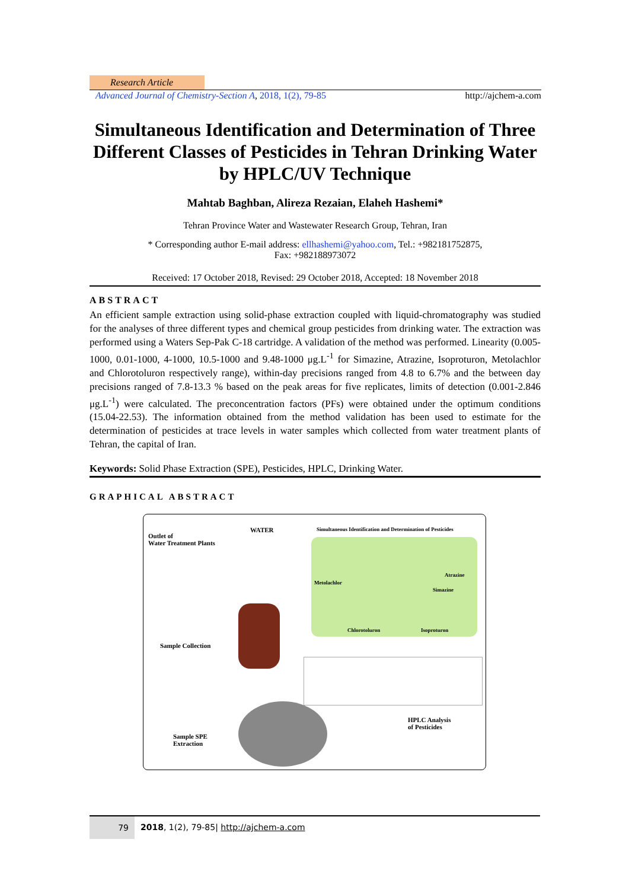Research Article
Advanced Journal of Chemistry-Section A, 2018, 1(2), 79-85 http://ajchem-a.com
Simultaneous Identification and Determination of Three Different Classes of Pesticides in Tehran Drinking Water by HPLC/UV Technique
Mahtab Baghban, Alireza Rezaian, Elaheh Hashemi*
Tehran Province Water and Wastewater Research Group, Tehran, Iran
* Corresponding author E-mail address: ellhashemi@yahoo.com, Tel.: +982181752875,
Fax: +982188973072
Received: 17 October 2018, Revised: 29 October 2018, Accepted: 18 November 2018
ABSTRACT
An efficient sample extraction using solid-phase extraction coupled with liquid-chromatography was studied for the analyses of three different types and chemical group pesticides from drinking water. The extraction was performed using a Waters Sep-Pak C-18 cartridge. A validation of the method was performed. Linearity (0.005-1000, 0.01-1000, 4-1000, 10.5-1000 and 9.48-1000 μg.L<sup>-1</sup> for Simazine, Atrazine, Isoproturon, Metolachlor and Chlorotoluron respectively range), within-day precisions ranged from 4.8 to 6.7% and the between day precisions ranged of 7.8-13.3 % based on the peak areas for five replicates, limits of detection (0.001-2.846 μg.L<sup>-1</sup>) were calculated. The preconcentration factors (PFs) were obtained under the optimum conditions (15.04-22.53). The information obtained from the method validation has been used to estimate for the determination of pesticides at trace levels in water samples which collected from water treatment plants of Tehran, the capital of Iran.
Keywords: Solid Phase Extraction (SPE), Pesticides, HPLC, Drinking Water.
GRAPHICAL ABSTRACT
Outlet of
Water Treatment Plants
WATER
Simultaneous Identification and Determination of Pesticides
Metolachlor
Atrazine
Simazine
Chlorotoluron Isoproturon
Sample Collection
HPLC Analysis
of Pesticides
Sample SPE
Extraction
79
2018, 1(2), 79-85| http://ajchem-a.com